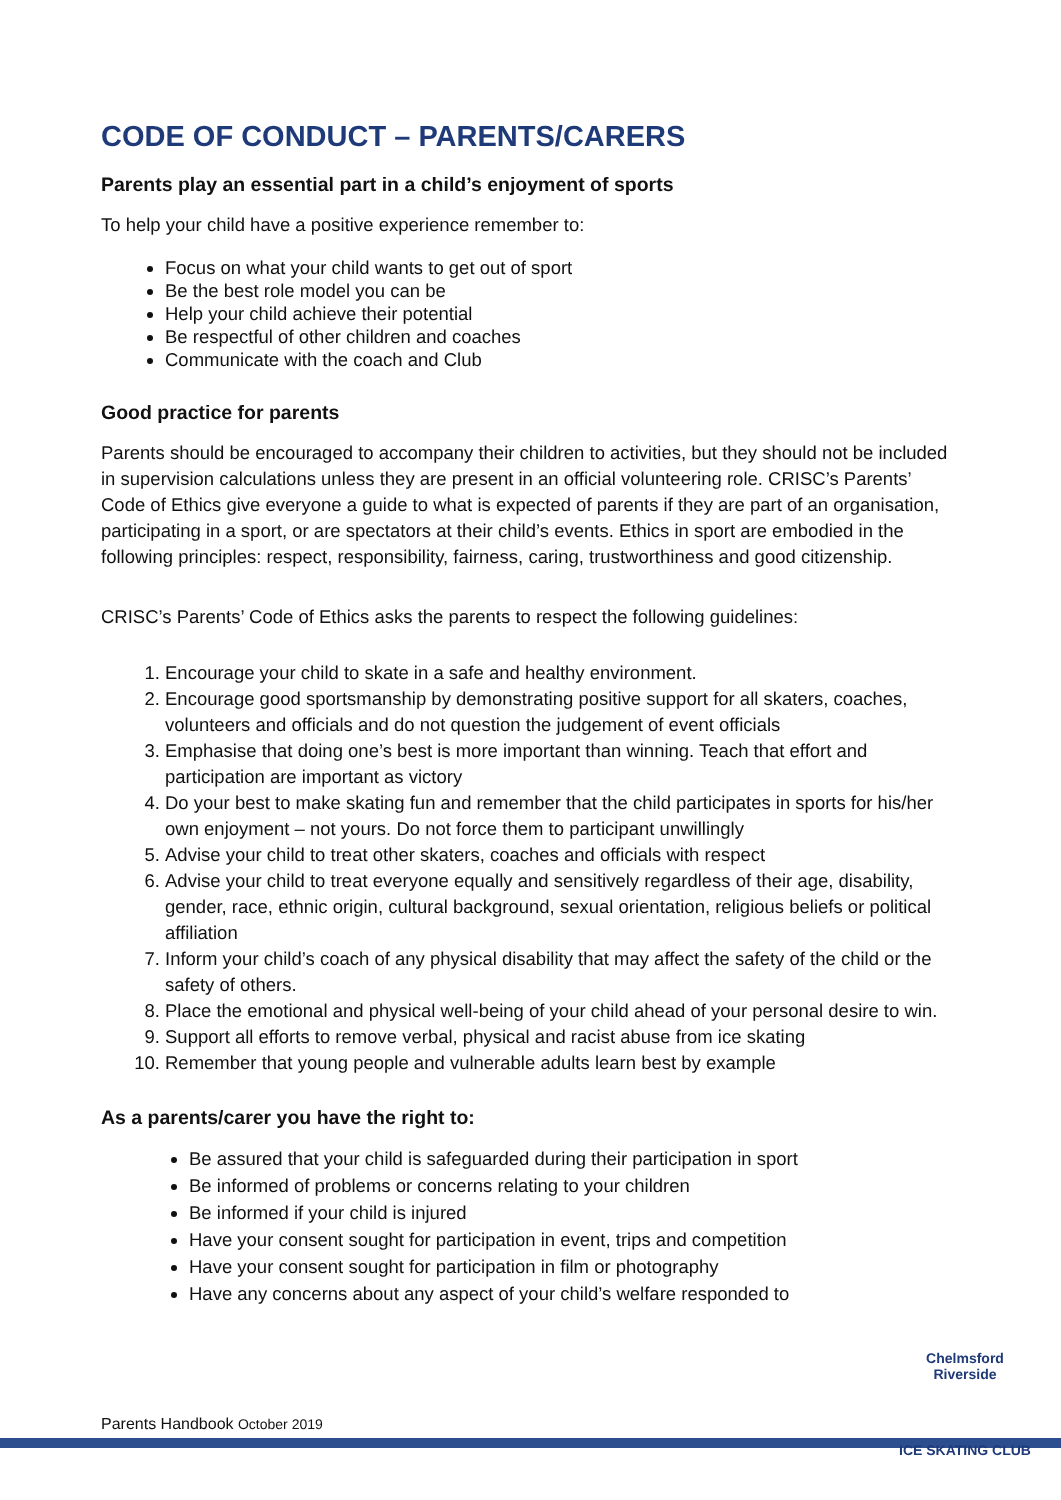CODE OF CONDUCT – PARENTS/CARERS
Parents play an essential part in a child’s enjoyment of sports
To help your child have a positive experience remember to:
Focus on what your child wants to get out of sport
Be the best role model you can be
Help your child achieve their potential
Be respectful of other children and coaches
Communicate with the coach and Club
Good practice for parents
Parents should be encouraged to accompany their children to activities, but they should not be included in supervision calculations unless they are present in an official volunteering role. CRISC’s Parents’ Code of Ethics give everyone a guide to what is expected of parents if they are part of an organisation, participating in a sport, or are spectators at their child’s events. Ethics in sport are embodied in the following principles: respect, responsibility, fairness, caring, trustworthiness and good citizenship.
CRISC’s Parents’ Code of Ethics asks the parents to respect the following guidelines:
1. Encourage your child to skate in a safe and healthy environment.
2. Encourage good sportsmanship by demonstrating positive support for all skaters, coaches, volunteers and officials and do not question the judgement of event officials
3. Emphasise that doing one’s best is more important than winning. Teach that effort and participation are important as victory
4. Do your best to make skating fun and remember that the child participates in sports for his/her own enjoyment – not yours. Do not force them to participant unwillingly
5. Advise your child to treat other skaters, coaches and officials with respect
6. Advise your child to treat everyone equally and sensitively regardless of their age, disability, gender, race, ethnic origin, cultural background, sexual orientation, religious beliefs or political affiliation
7. Inform your child’s coach of any physical disability that may affect the safety of the child or the safety of others.
8. Place the emotional and physical well-being of your child ahead of your personal desire to win.
9. Support all efforts to remove verbal, physical and racist abuse from ice skating
10. Remember that young people and vulnerable adults learn best by example
As a parents/carer you have the right to:
Be assured that your child is safeguarded during their participation in sport
Be informed of problems or concerns relating to your children
Be informed if your child is injured
Have your consent sought for participation in event, trips and competition
Have your consent sought for participation in film or photography
Have any concerns about any aspect of your child’s welfare responded to
Parents Handbook October 2019
Chelmsford Riverside
ICE SKATING CLUB